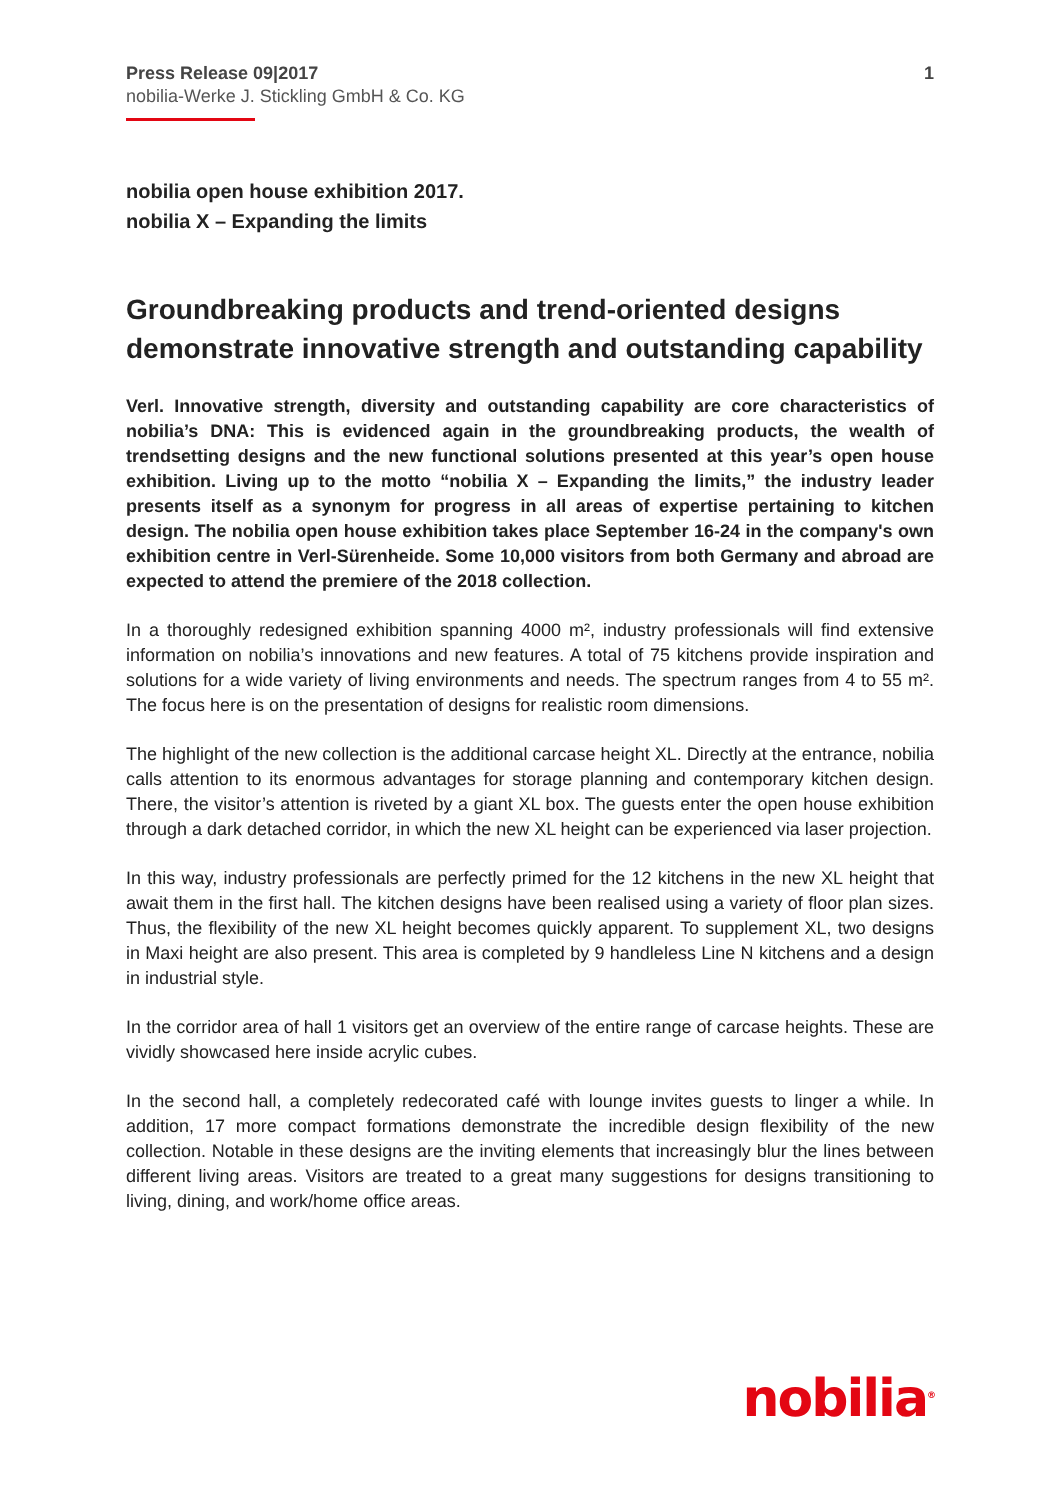Press Release 09|2017
nobilia-Werke J. Stickling GmbH & Co. KG
1
nobilia open house exhibition 2017.
nobilia X – Expanding the limits
Groundbreaking products and trend-oriented designs demonstrate innovative strength and outstanding capability
Verl. Innovative strength, diversity and outstanding capability are core characteristics of nobilia’s DNA: This is evidenced again in the groundbreaking products, the wealth of trendsetting designs and the new functional solutions presented at this year’s open house exhibition. Living up to the motto “nobilia X – Expanding the limits,” the industry leader presents itself as a synonym for progress in all areas of expertise pertaining to kitchen design. The nobilia open house exhibition takes place September 16-24 in the company's own exhibition centre in Verl-Sürenheide. Some 10,000 visitors from both Germany and abroad are expected to attend the premiere of the 2018 collection.
In a thoroughly redesigned exhibition spanning 4000 m², industry professionals will find extensive information on nobilia’s innovations and new features. A total of 75 kitchens provide inspiration and solutions for a wide variety of living environments and needs. The spectrum ranges from 4 to 55 m². The focus here is on the presentation of designs for realistic room dimensions.
The highlight of the new collection is the additional carcase height XL. Directly at the entrance, nobilia calls attention to its enormous advantages for storage planning and contemporary kitchen design. There, the visitor’s attention is riveted by a giant XL box. The guests enter the open house exhibition through a dark detached corridor, in which the new XL height can be experienced via laser projection.
In this way, industry professionals are perfectly primed for the 12 kitchens in the new XL height that await them in the first hall. The kitchen designs have been realised using a variety of floor plan sizes. Thus, the flexibility of the new XL height becomes quickly apparent. To supplement XL, two designs in Maxi height are also present. This area is completed by 9 handleless Line N kitchens and a design in industrial style.
In the corridor area of hall 1 visitors get an overview of the entire range of carcase heights. These are vividly showcased here inside acrylic cubes.
In the second hall, a completely redecorated café with lounge invites guests to linger a while. In addition, 17 more compact formations demonstrate the incredible design flexibility of the new collection. Notable in these designs are the inviting elements that increasingly blur the lines between different living areas. Visitors are treated to a great many suggestions for designs transitioning to living, dining, and work/home office areas.
nobilia<sup>®</sup>